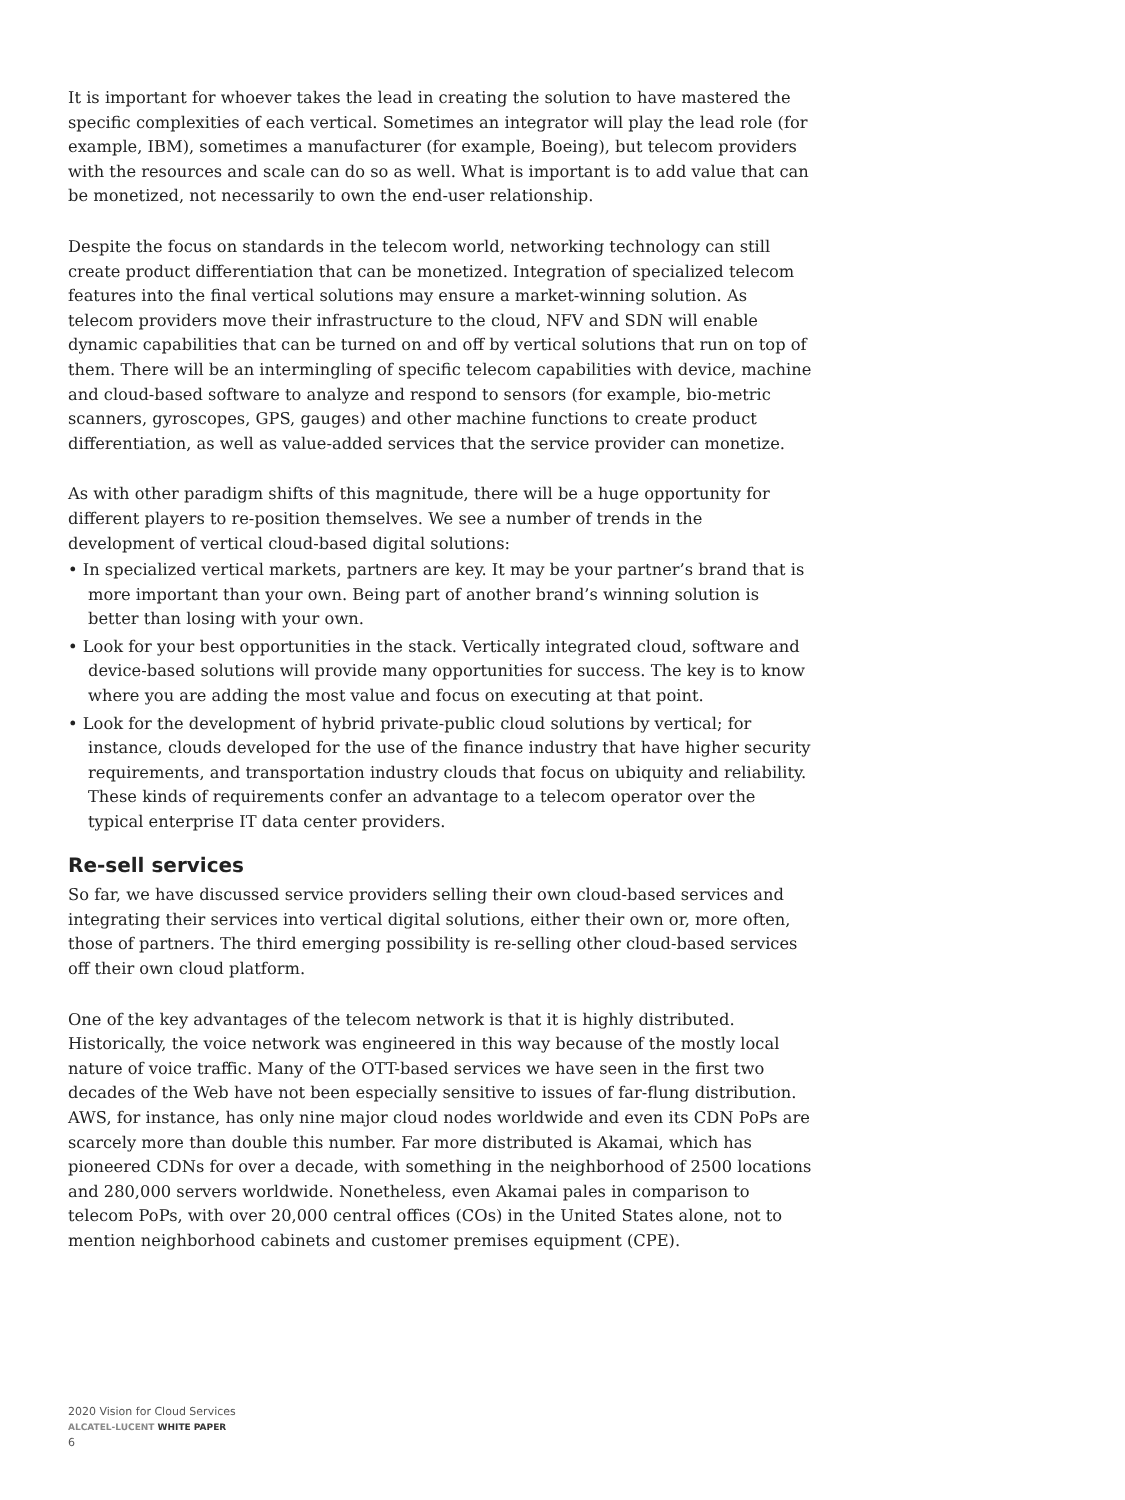It is important for whoever takes the lead in creating the solution to have mastered the specific complexities of each vertical. Sometimes an integrator will play the lead role (for example, IBM), sometimes a manufacturer (for example, Boeing), but telecom providers with the resources and scale can do so as well. What is important is to add value that can be monetized, not necessarily to own the end-user relationship.
Despite the focus on standards in the telecom world, networking technology can still create product differentiation that can be monetized. Integration of specialized telecom features into the final vertical solutions may ensure a market-winning solution. As telecom providers move their infrastructure to the cloud, NFV and SDN will enable dynamic capabilities that can be turned on and off by vertical solutions that run on top of them. There will be an intermingling of specific telecom capabilities with device, machine and cloud-based software to analyze and respond to sensors (for example, bio-metric scanners, gyroscopes, GPS, gauges) and other machine functions to create product differentiation, as well as value-added services that the service provider can monetize.
As with other paradigm shifts of this magnitude, there will be a huge opportunity for different players to re-position themselves. We see a number of trends in the development of vertical cloud-based digital solutions:
• In specialized vertical markets, partners are key. It may be your partner’s brand that is more important than your own. Being part of another brand’s winning solution is better than losing with your own.
• Look for your best opportunities in the stack. Vertically integrated cloud, software and device-based solutions will provide many opportunities for success. The key is to know where you are adding the most value and focus on executing at that point.
• Look for the development of hybrid private-public cloud solutions by vertical; for instance, clouds developed for the use of the finance industry that have higher security requirements, and transportation industry clouds that focus on ubiquity and reliability. These kinds of requirements confer an advantage to a telecom operator over the typical enterprise IT data center providers.
Re-sell services
So far, we have discussed service providers selling their own cloud-based services and integrating their services into vertical digital solutions, either their own or, more often, those of partners. The third emerging possibility is re-selling other cloud-based services off their own cloud platform.
One of the key advantages of the telecom network is that it is highly distributed. Historically, the voice network was engineered in this way because of the mostly local nature of voice traffic. Many of the OTT-based services we have seen in the first two decades of the Web have not been especially sensitive to issues of far-flung distribution. AWS, for instance, has only nine major cloud nodes worldwide and even its CDN PoPs are scarcely more than double this number. Far more distributed is Akamai, which has pioneered CDNs for over a decade, with something in the neighborhood of 2500 locations and 280,000 servers worldwide. Nonetheless, even Akamai pales in comparison to telecom PoPs, with over 20,000 central offices (COs) in the United States alone, not to mention neighborhood cabinets and customer premises equipment (CPE).
2020 Vision for Cloud Services
ALCATEL-LUCENT WHITE PAPER
6